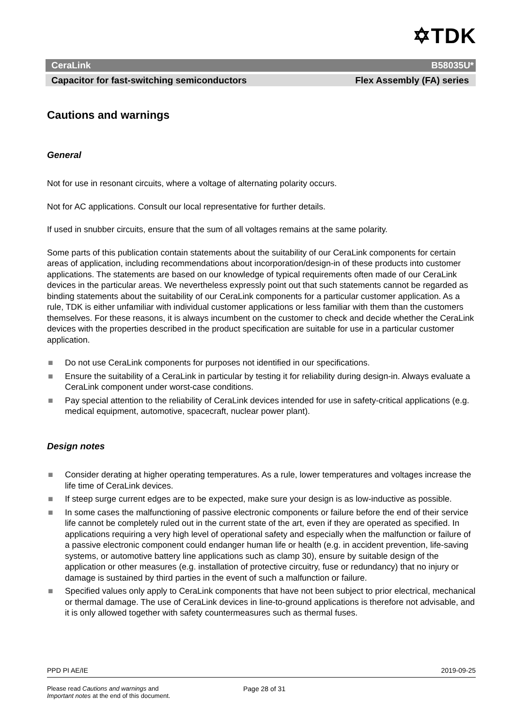✡TDK
CeraLink B58035U*
Capacitor for fast-switching semiconductors Flex Assembly (FA) series
Cautions and warnings
General
Not for use in resonant circuits, where a voltage of alternating polarity occurs.
Not for AC applications. Consult our local representative for further details.
If used in snubber circuits, ensure that the sum of all voltages remains at the same polarity.
Some parts of this publication contain statements about the suitability of our CeraLink components for certain areas of application, including recommendations about incorporation/design-in of these products into customer applications. The statements are based on our knowledge of typical requirements often made of our CeraLink devices in the particular areas. We nevertheless expressly point out that such statements cannot be regarded as binding statements about the suitability of our CeraLink components for a particular customer application. As a rule, TDK is either unfamiliar with individual customer applications or less familiar with them than the customers themselves. For these reasons, it is always incumbent on the customer to check and decide whether the CeraLink devices with the properties described in the product specification are suitable for use in a particular customer application.
■ Do not use CeraLink components for purposes not identified in our specifications.
■ Ensure the suitability of a CeraLink in particular by testing it for reliability during design-in. Always evaluate a CeraLink component under worst-case conditions.
■ Pay special attention to the reliability of CeraLink devices intended for use in safety-critical applications (e.g. medical equipment, automotive, spacecraft, nuclear power plant).
Design notes
■ Consider derating at higher operating temperatures. As a rule, lower temperatures and voltages increase the life time of CeraLink devices.
■ If steep surge current edges are to be expected, make sure your design is as low-inductive as possible.
■ In some cases the malfunctioning of passive electronic components or failure before the end of their service life cannot be completely ruled out in the current state of the art, even if they are operated as specified. In applications requiring a very high level of operational safety and especially when the malfunction or failure of a passive electronic component could endanger human life or health (e.g. in accident prevention, life-saving systems, or automotive battery line applications such as clamp 30), ensure by suitable design of the application or other measures (e.g. installation of protective circuitry, fuse or redundancy) that no injury or damage is sustained by third parties in the event of such a malfunction or failure.
■ Specified values only apply to CeraLink components that have not been subject to prior electrical, mechanical or thermal damage. The use of CeraLink devices in line-to-ground applications is therefore not advisable, and it is only allowed together with safety countermeasures such as thermal fuses.
PPD PI AE/IE 2019-09-25
Please read Cautions and warnings and
Important notes at the end of this document.
Page 28 of 31